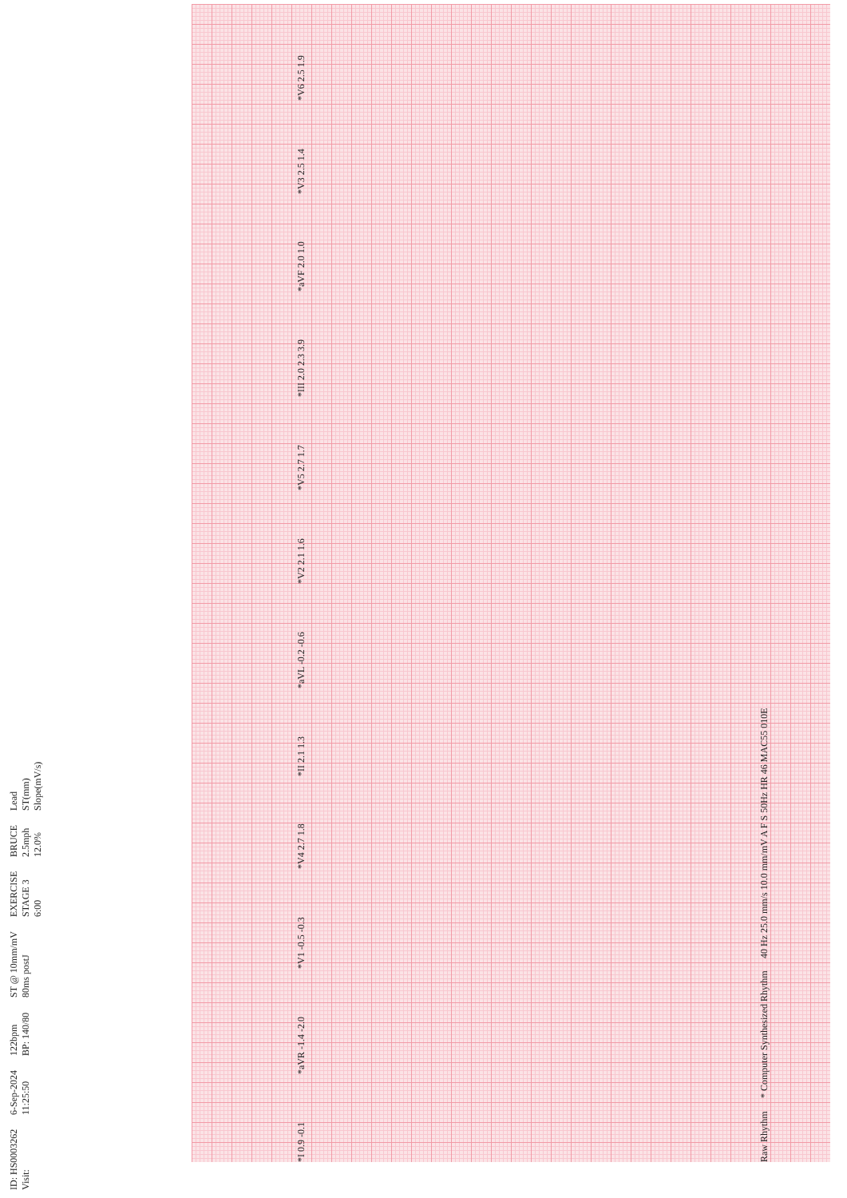ID: HS0003262
Visit:
6-Sep-2024
11:25:50
122bpm
BP: 140/80
ST @ 10mm/mV
80ms postJ
EXERCISE
STAGE 3
6:00
BRUCE
2.5mph
12.0%
Lead
ST(mm)
Slope(mV/s)
*I 0.9 -0.1
*aVR -1.4 -2.0
*V1 -0.5 -0.3
*V4 2.7 1.8
*II 2.1 1.3
*aVL -0.2 -0.6
*V2 2.1 1.6
*V5 2.7 1.7
*III 2.0 2.3 3.9
*aVF 2.0 1.0
*V3 2.5 1.4
*V6 2.5 1.9
Raw Rhythm
* Computer Synthesized Rhythm
40 Hz 25.0 mm/s 10.0 mm/mV A F S 50Hz HR 46 MAC55 010E